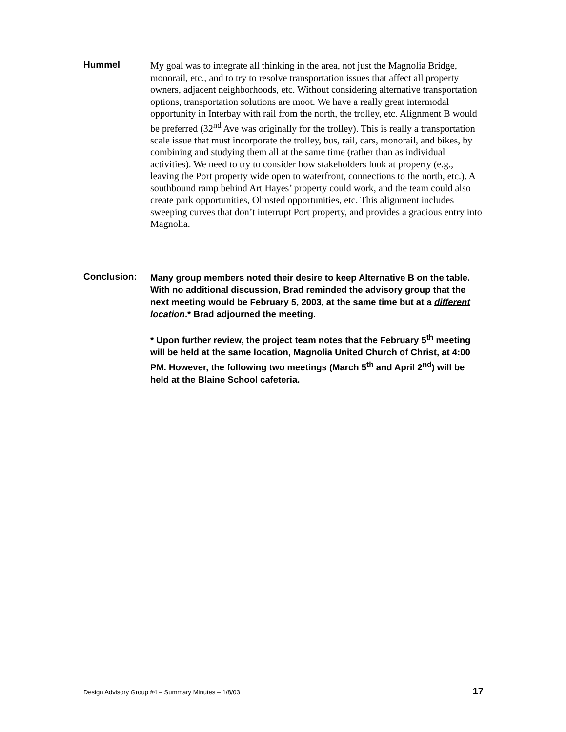Hummel
My goal was to integrate all thinking in the area, not just the Magnolia Bridge, monorail, etc., and to try to resolve transportation issues that affect all property owners, adjacent neighborhoods, etc. Without considering alternative transportation options, transportation solutions are moot. We have a really great intermodal opportunity in Interbay with rail from the north, the trolley, etc. Alignment B would be preferred (32<sup>nd</sup> Ave was originally for the trolley). This is really a transportation scale issue that must incorporate the trolley, bus, rail, cars, monorail, and bikes, by combining and studying them all at the same time (rather than as individual activities). We need to try to consider how stakeholders look at property (e.g., leaving the Port property wide open to waterfront, connections to the north, etc.). A southbound ramp behind Art Hayes’ property could work, and the team could also create park opportunities, Olmsted opportunities, etc. This alignment includes sweeping curves that don’t interrupt Port property, and provides a gracious entry into Magnolia.
Conclusion:
Many group members noted their desire to keep Alternative B on the table. With no additional discussion, Brad reminded the advisory group that the next meeting would be February 5, 2003, at the same time but at a different location.* Brad adjourned the meeting.
* Upon further review, the project team notes that the February 5<sup>th</sup> meeting will be held at the same location, Magnolia United Church of Christ, at 4:00 PM. However, the following two meetings (March 5<sup>th</sup> and April 2<sup>nd</sup>) will be held at the Blaine School cafeteria.
Design Advisory Group #4 – Summary Minutes – 1/8/03 17